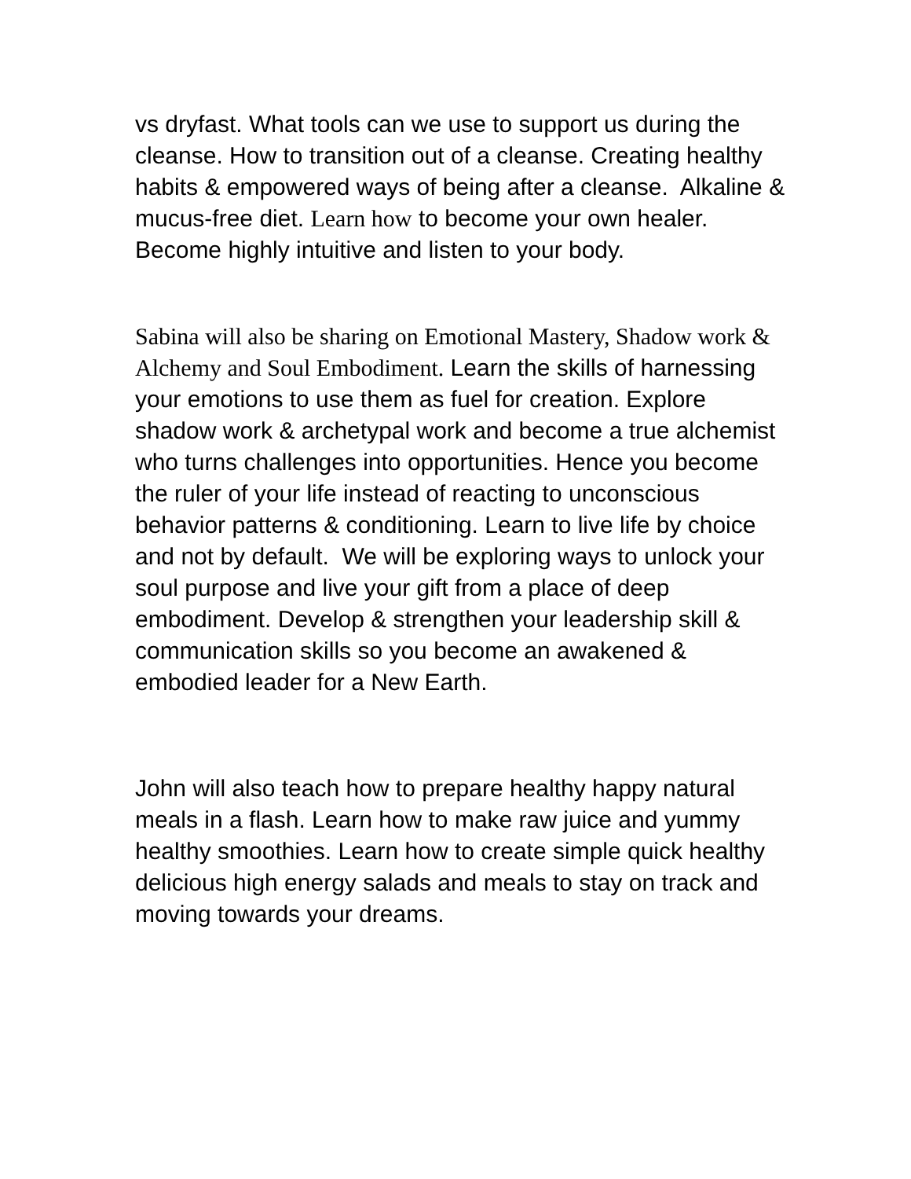vs dryfast. What tools can we use to support us during the cleanse. How to transition out of a cleanse. Creating healthy habits & empowered ways of being after a cleanse. Alkaline & mucus-free diet. Learn how to become your own healer. Become highly intuitive and listen to your body.
Sabina will also be sharing on Emotional Mastery, Shadow work & Alchemy and Soul Embodiment. Learn the skills of harnessing your emotions to use them as fuel for creation. Explore shadow work & archetypal work and become a true alchemist who turns challenges into opportunities. Hence you become the ruler of your life instead of reacting to unconscious behavior patterns & conditioning. Learn to live life by choice and not by default. We will be exploring ways to unlock your soul purpose and live your gift from a place of deep embodiment. Develop & strengthen your leadership skill & communication skills so you become an awakened & embodied leader for a New Earth.
John will also teach how to prepare healthy happy natural meals in a flash. Learn how to make raw juice and yummy healthy smoothies. Learn how to create simple quick healthy delicious high energy salads and meals to stay on track and moving towards your dreams.